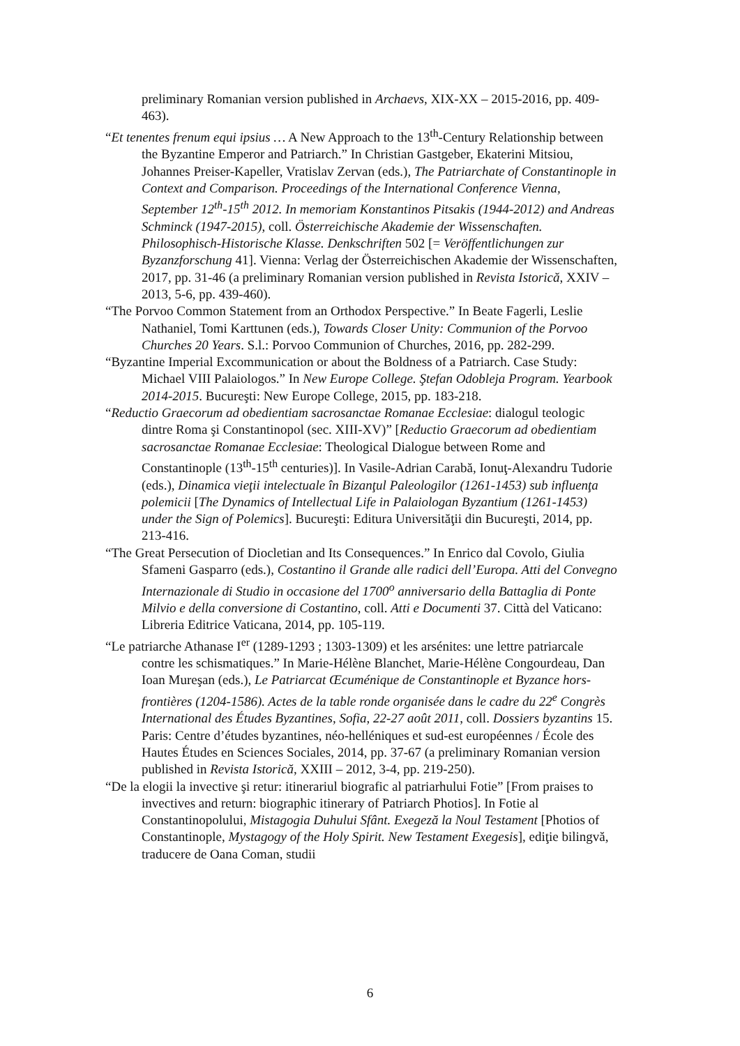preliminary Romanian version published in Archaevs, XIX-XX – 2015-2016, pp. 409-463).
“Et tenentes frenum equi ipsius … A New Approach to the 13<sup>th</sup>-Century Relationship between the Byzantine Emperor and Patriarch.” In Christian Gastgeber, Ekaterini Mitsiou, Johannes Preiser-Kapeller, Vratislav Zervan (eds.), The Patriarchate of Constantinople in Context and Comparison. Proceedings of the International Conference Vienna, September 12<sup>th</sup>-15<sup>th</sup> 2012. In memoriam Konstantinos Pitsakis (1944-2012) and Andreas Schminck (1947-2015), coll. Österreichische Akademie der Wissenschaften. Philosophisch-Historische Klasse. Denkschriften 502 [= Veröffentlichungen zur Byzanzforschung 41]. Vienna: Verlag der Österreichischen Akademie der Wissenschaften, 2017, pp. 31-46 (a preliminary Romanian version published in Revista Istorică, XXIV – 2013, 5-6, pp. 439-460).
“The Porvoo Common Statement from an Orthodox Perspective.” In Beate Fagerli, Leslie Nathaniel, Tomi Karttunen (eds.), Towards Closer Unity: Communion of the Porvoo Churches 20 Years. S.l.: Porvoo Communion of Churches, 2016, pp. 282-299.
“Byzantine Imperial Excommunication or about the Boldness of a Patriarch. Case Study: Michael VIII Palaiologos.” In New Europe College. Ştefan Odobleja Program. Yearbook 2014-2015. Bucureşti: New Europe College, 2015, pp. 183-218.
“Reductio Graecorum ad obedientiam sacrosanctae Romanae Ecclesiae: dialogul teologic dintre Roma şi Constantinopol (sec. XIII-XV)” [Reductio Graecorum ad obedientiam sacrosanctae Romanae Ecclesiae: Theological Dialogue between Rome and Constantinople (13<sup>th</sup>-15<sup>th</sup> centuries)]. In Vasile-Adrian Carabă, Ionuţ-Alexandru Tudorie (eds.), Dinamica vieţii intelectuale în Bizanţul Paleologilor (1261-1453) sub influenţa polemicii [The Dynamics of Intellectual Life in Palaiologan Byzantium (1261-1453) under the Sign of Polemics]. Bucureşti: Editura Universităţii din Bucureşti, 2014, pp. 213-416.
“The Great Persecution of Diocletian and Its Consequences.” In Enrico dal Covolo, Giulia Sfameni Gasparro (eds.), Costantino il Grande alle radici dell’Europa. Atti del Convegno Internazionale di Studio in occasione del 1700<sup>o</sup> anniversario della Battaglia di Ponte Milvio e della conversione di Costantino, coll. Atti e Documenti 37. Città del Vaticano: Libreria Editrice Vaticana, 2014, pp. 105-119.
“Le patriarche Athanase I<sup>er</sup> (1289-1293 ; 1303-1309) et les arsénites: une lettre patriarcale contre les schismatiques.” In Marie-Hélène Blanchet, Marie-Hélène Congourdeau, Dan Ioan Mureşan (eds.), Le Patriarcat Œcuménique de Constantinople et Byzance hors-frontières (1204-1586). Actes de la table ronde organisée dans le cadre du 22<sup>e</sup> Congrès International des Études Byzantines, Sofia, 22-27 août 2011, coll. Dossiers byzantins 15. Paris: Centre d’études byzantines, néo-helléniques et sud-est européennes / École des Hautes Études en Sciences Sociales, 2014, pp. 37-67 (a preliminary Romanian version published in Revista Istorică, XXIII – 2012, 3-4, pp. 219-250).
“De la elogii la invective şi retur: itinerariul biografic al patriarhului Fotie” [From praises to invectives and return: biographic itinerary of Patriarch Photios]. In Fotie al Constantinopolului, Mistagogia Duhului Sfânt. Exegeză la Noul Testament [Photios of Constantinople, Mystagogy of the Holy Spirit. New Testament Exegesis], ediţie bilingvă, traducere de Oana Coman, studii
6